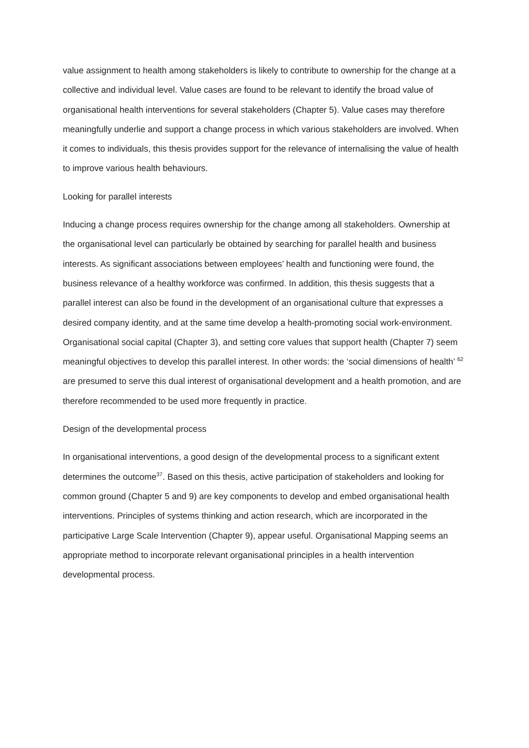value assignment to health among stakeholders is likely to contribute to ownership for the change at a collective and individual level. Value cases are found to be relevant to identify the broad value of organisational health interventions for several stakeholders (Chapter 5). Value cases may therefore meaningfully underlie and support a change process in which various stakeholders are involved. When it comes to individuals, this thesis provides support for the relevance of internalising the value of health to improve various health behaviours.
Looking for parallel interests
Inducing a change process requires ownership for the change among all stakeholders. Ownership at the organisational level can particularly be obtained by searching for parallel health and business interests. As significant associations between employees’ health and functioning were found, the business relevance of a healthy workforce was confirmed. In addition, this thesis suggests that a parallel interest can also be found in the development of an organisational culture that expresses a desired company identity, and at the same time develop a health-promoting social work-environment. Organisational social capital (Chapter 3), and setting core values that support health (Chapter 7) seem meaningful objectives to develop this parallel interest. In other words: the ‘social dimensions of health’ <sup>62</sup> are presumed to serve this dual interest of organisational development and a health promotion, and are therefore recommended to be used more frequently in practice.
Design of the developmental process
In organisational interventions, a good design of the developmental process to a significant extent determines the outcome<sup>37</sup>. Based on this thesis, active participation of stakeholders and looking for common ground (Chapter 5 and 9) are key components to develop and embed organisational health interventions. Principles of systems thinking and action research, which are incorporated in the participative Large Scale Intervention (Chapter 9), appear useful. Organisational Mapping seems an appropriate method to incorporate relevant organisational principles in a health intervention developmental process.